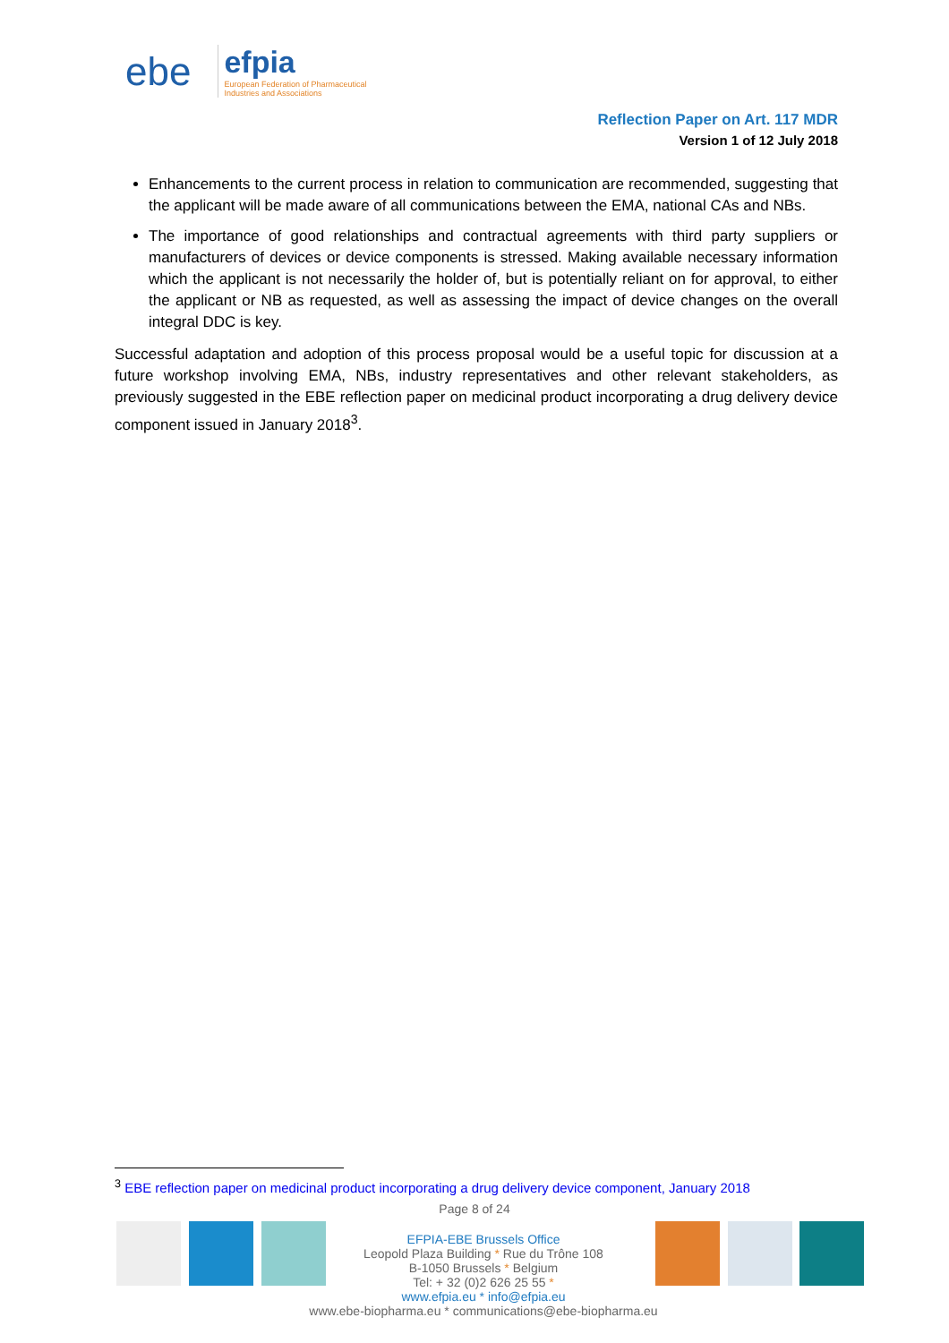ebe
efpia
European Federation of Pharmaceutical
Industries and Associations
Reflection Paper on Art. 117 MDR
Version 1 of 12 July 2018
Enhancements to the current process in relation to communication are recommended, suggesting that the applicant will be made aware of all communications between the EMA, national CAs and NBs.
The importance of good relationships and contractual agreements with third party suppliers or manufacturers of devices or device components is stressed. Making available necessary information which the applicant is not necessarily the holder of, but is potentially reliant on for approval, to either the applicant or NB as requested, as well as assessing the impact of device changes on the overall integral DDC is key.
Successful adaptation and adoption of this process proposal would be a useful topic for discussion at a future workshop involving EMA, NBs, industry representatives and other relevant stakeholders, as previously suggested in the EBE reflection paper on medicinal product incorporating a drug delivery device component issued in January 2018<sup>3</sup>.
<sup>3</sup> EBE reflection paper on medicinal product incorporating a drug delivery device component, January 2018
Page 8 of 24
EFPIA-EBE Brussels Office
Leopold Plaza Building * Rue du Trône 108
B-1050 Brussels * Belgium
Tel: + 32 (0)2 626 25 55 *
www.efpia.eu * info@efpia.eu
www.ebe-biopharma.eu * communications@ebe-biopharma.eu